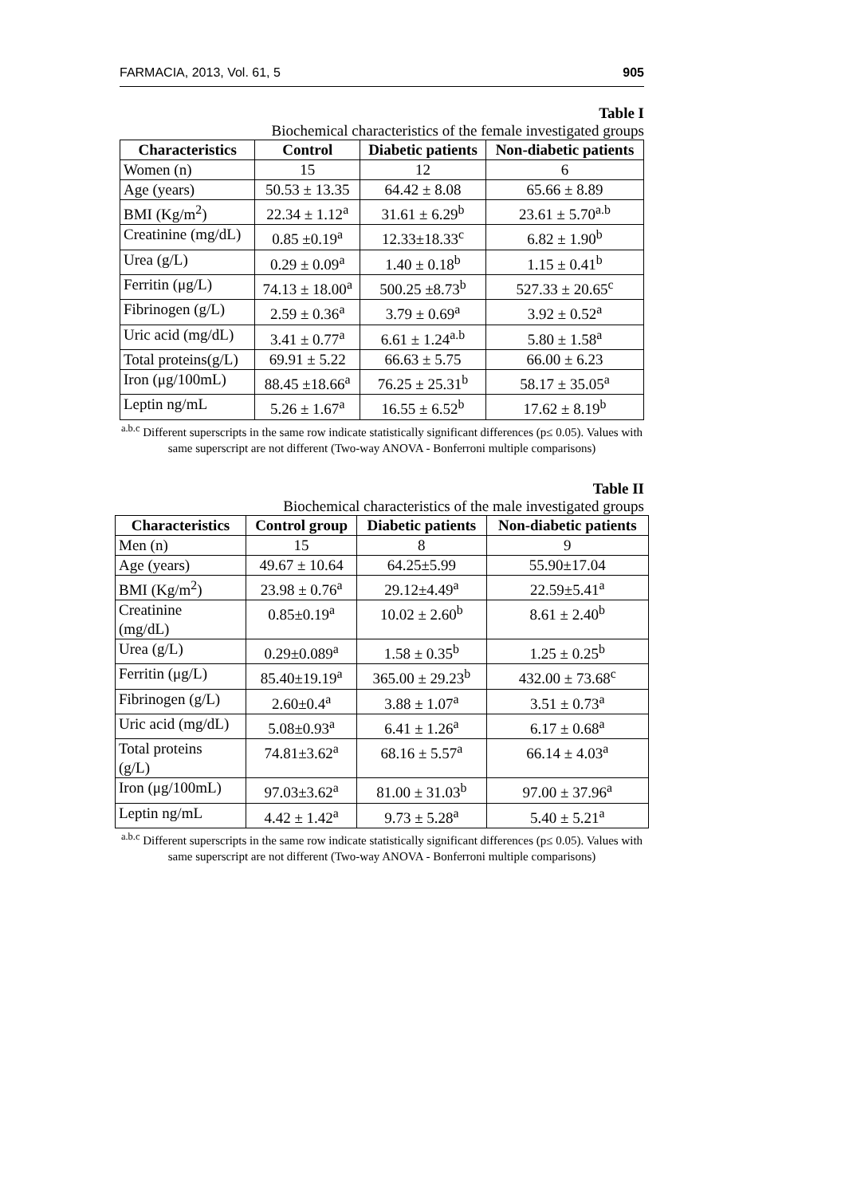FARMACIA, 2013, Vol. 61, 5 905
Table I
Biochemical characteristics of the female investigated groups
| Characteristics | Control | Diabetic patients | Non-diabetic patients |
| --- | --- | --- | --- |
| Women (n) | 15 | 12 | 6 |
| Age (years) | 50.53 ± 13.35 | 64.42 ± 8.08 | 65.66 ± 8.89 |
| BMI (Kg/m<sup>2</sup>) | 22.34 ± 1.12<sup>a</sup> | 31.61 ± 6.29<sup>b</sup> | 23.61 ± 5.70<sup>a.b</sup> |
| Creatinine (mg/dL) | 0.85 ±0.19<sup>a</sup> | 12.33±18.33<sup>c</sup> | 6.82 ± 1.90<sup>b</sup> |
| Urea (g/L) | 0.29 ± 0.09<sup>a</sup> | 1.40 ± 0.18<sup>b</sup> | 1.15 ± 0.41<sup>b</sup> |
| Ferritin (μg/L) | 74.13 ± 18.00<sup>a</sup> | 500.25 ±8.73<sup>b</sup> | 527.33 ± 20.65<sup>c</sup> |
| Fibrinogen (g/L) | 2.59 ± 0.36<sup>a</sup> | 3.79 ± 0.69<sup>a</sup> | 3.92 ± 0.52<sup>a</sup> |
| Uric acid (mg/dL) | 3.41 ± 0.77<sup>a</sup> | 6.61 ± 1.24<sup>a.b</sup> | 5.80 ± 1.58<sup>a</sup> |
| Total proteins(g/L) | 69.91 ± 5.22 | 66.63 ± 5.75 | 66.00 ± 6.23 |
| Iron (μg/100mL) | 88.45 ±18.66<sup>a</sup> | 76.25 ± 25.31<sup>b</sup> | 58.17 ± 35.05<sup>a</sup> |
| Leptin ng/mL | 5.26 ± 1.67<sup>a</sup> | 16.55 ± 6.52<sup>b</sup> | 17.62 ± 8.19<sup>b</sup> |
<sup>a.b.c</sup> Different superscripts in the same row indicate statistically significant differences (p≤ 0.05). Values with same superscript are not different (Two-way ANOVA - Bonferroni multiple comparisons)
Table II
Biochemical characteristics of the male investigated groups
| Characteristics | Control group | Diabetic patients | Non-diabetic patients |
| --- | --- | --- | --- |
| Men (n) | 15 | 8 | 9 |
| Age (years) | 49.67 ± 10.64 | 64.25±5.99 | 55.90±17.04 |
| BMI (Kg/m<sup>2</sup>) | 23.98 ± 0.76<sup>a</sup> | 29.12±4.49<sup>a</sup> | 22.59±5.41<sup>a</sup> |
| Creatinine (mg/dL) | 0.85±0.19<sup>a</sup> | 10.02 ± 2.60<sup>b</sup> | 8.61 ± 2.40<sup>b</sup> |
| Urea (g/L) | 0.29±0.089<sup>a</sup> | 1.58 ± 0.35<sup>b</sup> | 1.25 ± 0.25<sup>b</sup> |
| Ferritin (μg/L) | 85.40±19.19<sup>a</sup> | 365.00 ± 29.23<sup>b</sup> | 432.00 ± 73.68<sup>c</sup> |
| Fibrinogen (g/L) | 2.60±0.4<sup>a</sup> | 3.88 ± 1.07<sup>a</sup> | 3.51 ± 0.73<sup>a</sup> |
| Uric acid (mg/dL) | 5.08±0.93<sup>a</sup> | 6.41 ± 1.26<sup>a</sup> | 6.17 ± 0.68<sup>a</sup> |
| Total proteins (g/L) | 74.81±3.62<sup>a</sup> | 68.16 ± 5.57<sup>a</sup> | 66.14 ± 4.03<sup>a</sup> |
| Iron (μg/100mL) | 97.03±3.62<sup>a</sup> | 81.00 ± 31.03<sup>b</sup> | 97.00 ± 37.96<sup>a</sup> |
| Leptin ng/mL | 4.42 ± 1.42<sup>a</sup> | 9.73 ± 5.28<sup>a</sup> | 5.40 ± 5.21<sup>a</sup> |
<sup>a.b.c</sup> Different superscripts in the same row indicate statistically significant differences (p≤ 0.05). Values with same superscript are not different (Two-way ANOVA - Bonferroni multiple comparisons)